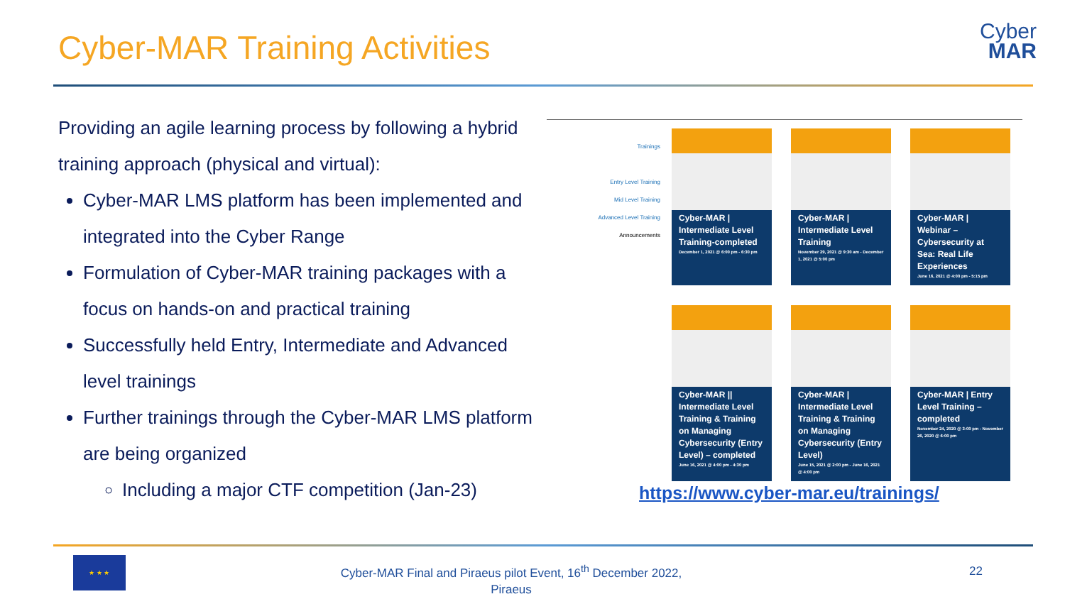Cyber-MAR Training Activities
Cyber
MAR
Providing an agile learning process by following a hybrid training approach (physical and virtual):
Cyber-MAR LMS platform has been implemented and integrated into the Cyber Range
Formulation of Cyber-MAR training packages with a focus on hands-on and practical training
Successfully held Entry, Intermediate and Advanced level trainings
Further trainings through the Cyber-MAR LMS platform are being organized
Including a major CTF competition (Jan-23)
Trainings
Entry Level Training
Mid Level Training
Advanced Level Training
Announcements
Cyber-MAR | Intermediate Level Training-completed
December 1, 2021 @ 6:00 pm - 6:30 pm
Cyber-MAR | Intermediate Level Training
November 29, 2021 @ 9:30 am - December 1, 2021 @ 5:00 pm
Cyber-MAR | Webinar – Cybersecurity at Sea: Real Life Experiences
June 16, 2021 @ 4:00 pm - 5:15 pm
Cyber-MAR || Intermediate Level Training & Training on Managing Cybersecurity (Entry Level) – completed
June 16, 2021 @ 4:00 pm - 4:30 pm
Cyber-MAR | Intermediate Level Training & Training on Managing Cybersecurity (Entry Level)
June 15, 2021 @ 2:00 pm - June 16, 2021 @ 4:00 pm
Cyber-MAR | Entry Level Training – completed
November 24, 2020 @ 3:00 pm - November 26, 2020 @ 6:00 pm
https://www.cyber-mar.eu/trainings/
★ ★ ★
Cyber-MAR Final and Piraeus pilot Event, 16<sup>th</sup> December 2022, Piraeus
22